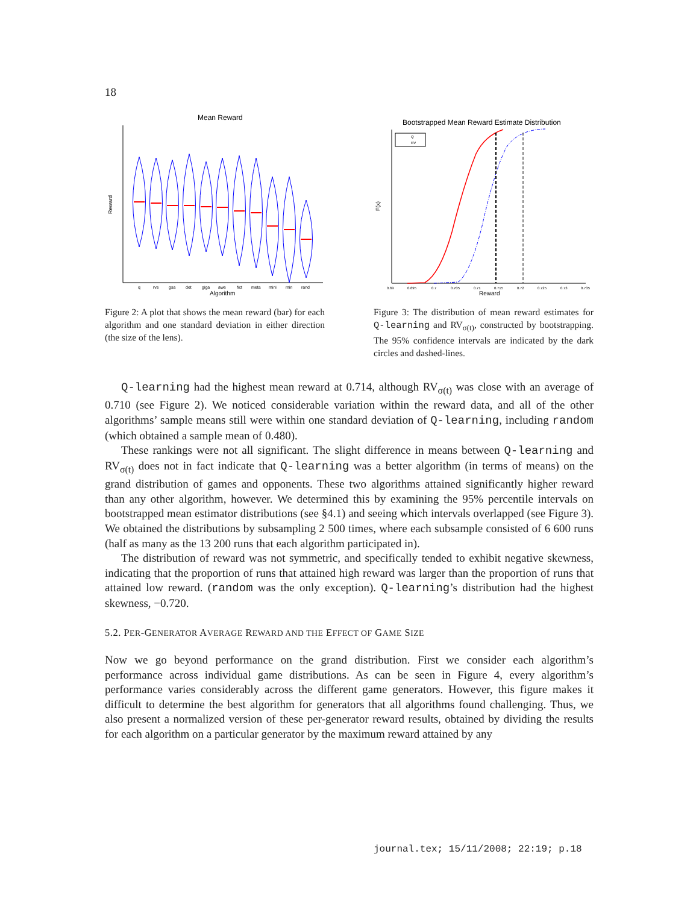18
Mean Reward
Reward
Algorithm
q
rvs
gsa
det
giga
awe
fict
meta
mini
min
rand
Figure 2: A plot that shows the mean reward (bar) for each algorithm and one standard deviation in either direction (the size of the lens).
Bootstrapped Mean Reward Estimate Distribution
F(x)
Reward
Q
RV
0.69
0.695
0.7
0.705
0.71
0.715
0.72
0.725
0.73
0.735
Figure 3: The distribution of mean reward estimates for Q-learning and RV<sub>σ(t)</sub>, constructed by bootstrapping. The 95% confidence intervals are indicated by the dark circles and dashed-lines.
Q-learning had the highest mean reward at 0.714, although RV<sub>σ(t)</sub> was close with an average of 0.710 (see Figure 2). We noticed considerable variation within the reward data, and all of the other algorithms’ sample means still were within one standard deviation of Q-learning, including random (which obtained a sample mean of 0.480).
These rankings were not all significant. The slight difference in means between Q-learning and RV<sub>σ(t)</sub> does not in fact indicate that Q-learning was a better algorithm (in terms of means) on the grand distribution of games and opponents. These two algorithms attained significantly higher reward than any other algorithm, however. We determined this by examining the 95% percentile intervals on bootstrapped mean estimator distributions (see §4.1) and seeing which intervals overlapped (see Figure 3). We obtained the distributions by subsampling 2 500 times, where each subsample consisted of 6 600 runs (half as many as the 13 200 runs that each algorithm participated in).
The distribution of reward was not symmetric, and specifically tended to exhibit negative skewness, indicating that the proportion of runs that attained high reward was larger than the proportion of runs that attained low reward. (random was the only exception). Q-learning’s distribution had the highest skewness, −0.720.
5.2. PER-GENERATOR AVERAGE REWARD AND THE EFFECT OF GAME SIZE
Now we go beyond performance on the grand distribution. First we consider each algorithm’s performance across individual game distributions. As can be seen in Figure 4, every algorithm’s performance varies considerably across the different game generators. However, this figure makes it difficult to determine the best algorithm for generators that all algorithms found challenging. Thus, we also present a normalized version of these per-generator reward results, obtained by dividing the results for each algorithm on a particular generator by the maximum reward attained by any
journal.tex; 15/11/2008; 22:19; p.18